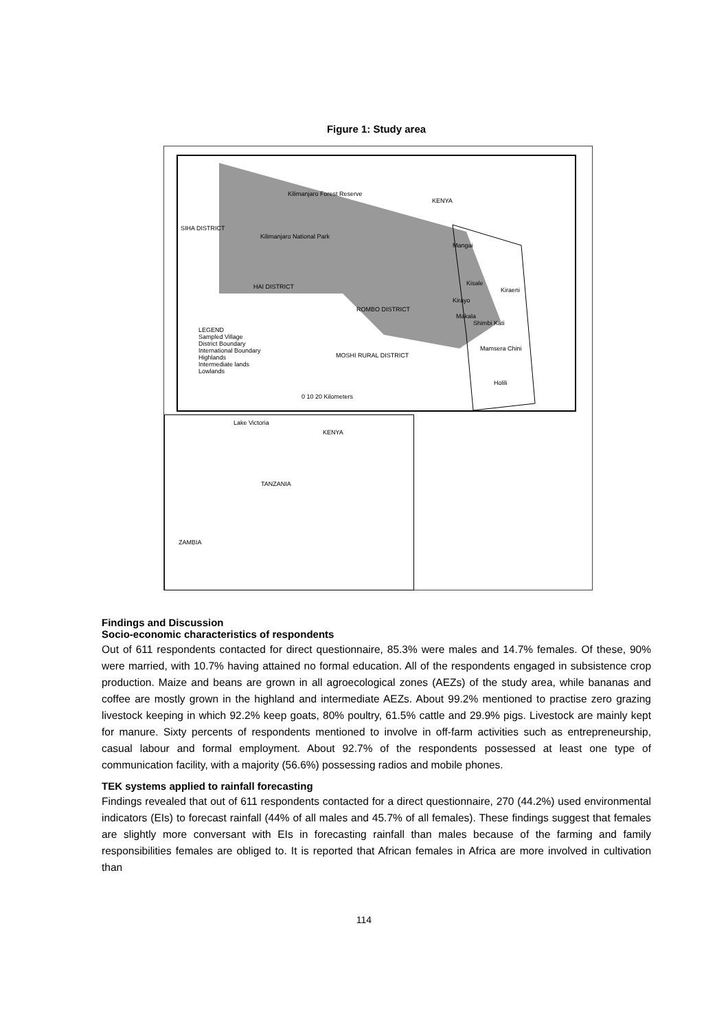Figure 1: Study area
Kilimanjaro Forest Reserve
KENYA
SIHA DISTRICT
Kilimanjaro National Park
Mangai
HAI DISTRICT Kisale
Kiraeni
Kirayo
ROMBO DISTRICT
Makala
Shimbi Kati
LEGEND
Sampled Village
District Boundary
International Boundary
Highlands
Intermediate lands
Lowlands
Mamsera Chini
MOSHI RURAL DISTRICT
Holili
0 10 20 Kilometers
Lake Victoria
KENYA
TANZANIA
ZAMBIA
Findings and Discussion
Socio-economic characteristics of respondents
Out of 611 respondents contacted for direct questionnaire, 85.3% were males and 14.7% females. Of these, 90% were married, with 10.7% having attained no formal education. All of the respondents engaged in subsistence crop production. Maize and beans are grown in all agroecological zones (AEZs) of the study area, while bananas and coffee are mostly grown in the highland and intermediate AEZs. About 99.2% mentioned to practise zero grazing livestock keeping in which 92.2% keep goats, 80% poultry, 61.5% cattle and 29.9% pigs. Livestock are mainly kept for manure. Sixty percents of respondents mentioned to involve in off-farm activities such as entrepreneurship, casual labour and formal employment. About 92.7% of the respondents possessed at least one type of communication facility, with a majority (56.6%) possessing radios and mobile phones.
TEK systems applied to rainfall forecasting
Findings revealed that out of 611 respondents contacted for a direct questionnaire, 270 (44.2%) used environmental indicators (EIs) to forecast rainfall (44% of all males and 45.7% of all females). These findings suggest that females are slightly more conversant with EIs in forecasting rainfall than males because of the farming and family responsibilities females are obliged to. It is reported that African females in Africa are more involved in cultivation than
114